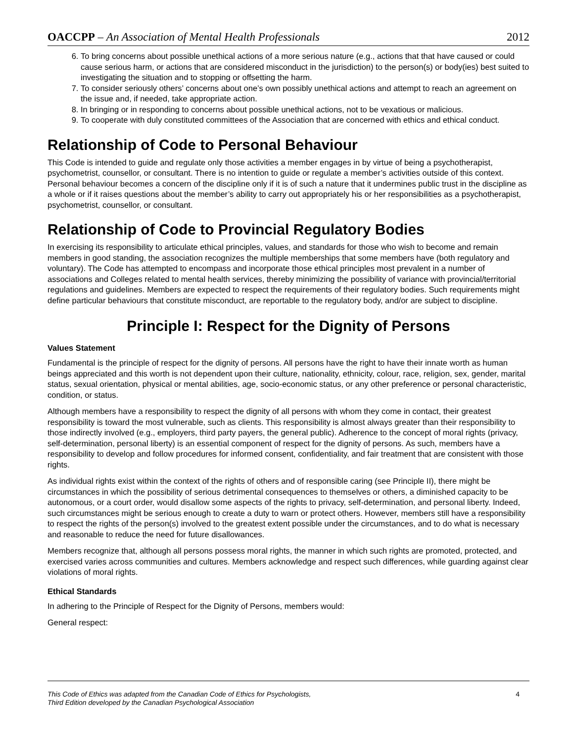OACCPP – An Association of Mental Health Professionals
2012
6. To bring concerns about possible unethical actions of a more serious nature (e.g., actions that that have caused or could cause serious harm, or actions that are considered misconduct in the jurisdiction) to the person(s) or body(ies) best suited to investigating the situation and to stopping or offsetting the harm.
7. To consider seriously others’ concerns about one’s own possibly unethical actions and attempt to reach an agreement on the issue and, if needed, take appropriate action.
8. In bringing or in responding to concerns about possible unethical actions, not to be vexatious or malicious.
9. To cooperate with duly constituted committees of the Association that are concerned with ethics and ethical conduct.
Relationship of Code to Personal Behaviour
This Code is intended to guide and regulate only those activities a member engages in by virtue of being a psychotherapist, psychometrist, counsellor, or consultant. There is no intention to guide or regulate a member’s activities outside of this context. Personal behaviour becomes a concern of the discipline only if it is of such a nature that it undermines public trust in the discipline as a whole or if it raises questions about the member’s ability to carry out appropriately his or her responsibilities as a psychotherapist, psychometrist, counsellor, or consultant.
Relationship of Code to Provincial Regulatory Bodies
In exercising its responsibility to articulate ethical principles, values, and standards for those who wish to become and remain members in good standing, the association recognizes the multiple memberships that some members have (both regulatory and voluntary). The Code has attempted to encompass and incorporate those ethical principles most prevalent in a number of associations and Colleges related to mental health services, thereby minimizing the possibility of variance with provincial/territorial regulations and guidelines. Members are expected to respect the requirements of their regulatory bodies. Such requirements might define particular behaviours that constitute misconduct, are reportable to the regulatory body, and/or are subject to discipline.
Principle I: Respect for the Dignity of Persons
Values Statement
Fundamental is the principle of respect for the dignity of persons. All persons have the right to have their innate worth as human beings appreciated and this worth is not dependent upon their culture, nationality, ethnicity, colour, race, religion, sex, gender, marital status, sexual orientation, physical or mental abilities, age, socio-economic status, or any other preference or personal characteristic, condition, or status.
Although members have a responsibility to respect the dignity of all persons with whom they come in contact, their greatest responsibility is toward the most vulnerable, such as clients. This responsibility is almost always greater than their responsibility to those indirectly involved (e.g., employers, third party payers, the general public). Adherence to the concept of moral rights (privacy, self-determination, personal liberty) is an essential component of respect for the dignity of persons. As such, members have a responsibility to develop and follow procedures for informed consent, confidentiality, and fair treatment that are consistent with those rights.
As individual rights exist within the context of the rights of others and of responsible caring (see Principle II), there might be circumstances in which the possibility of serious detrimental consequences to themselves or others, a diminished capacity to be autonomous, or a court order, would disallow some aspects of the rights to privacy, self-determination, and personal liberty. Indeed, such circumstances might be serious enough to create a duty to warn or protect others. However, members still have a responsibility to respect the rights of the person(s) involved to the greatest extent possible under the circumstances, and to do what is necessary and reasonable to reduce the need for future disallowances.
Members recognize that, although all persons possess moral rights, the manner in which such rights are promoted, protected, and exercised varies across communities and cultures. Members acknowledge and respect such differences, while guarding against clear violations of moral rights.
Ethical Standards
In adhering to the Principle of Respect for the Dignity of Persons, members would:
General respect:
This Code of Ethics was adapted from the Canadian Code of Ethics for Psychologists,
Third Edition developed by the Canadian Psychological Association 4